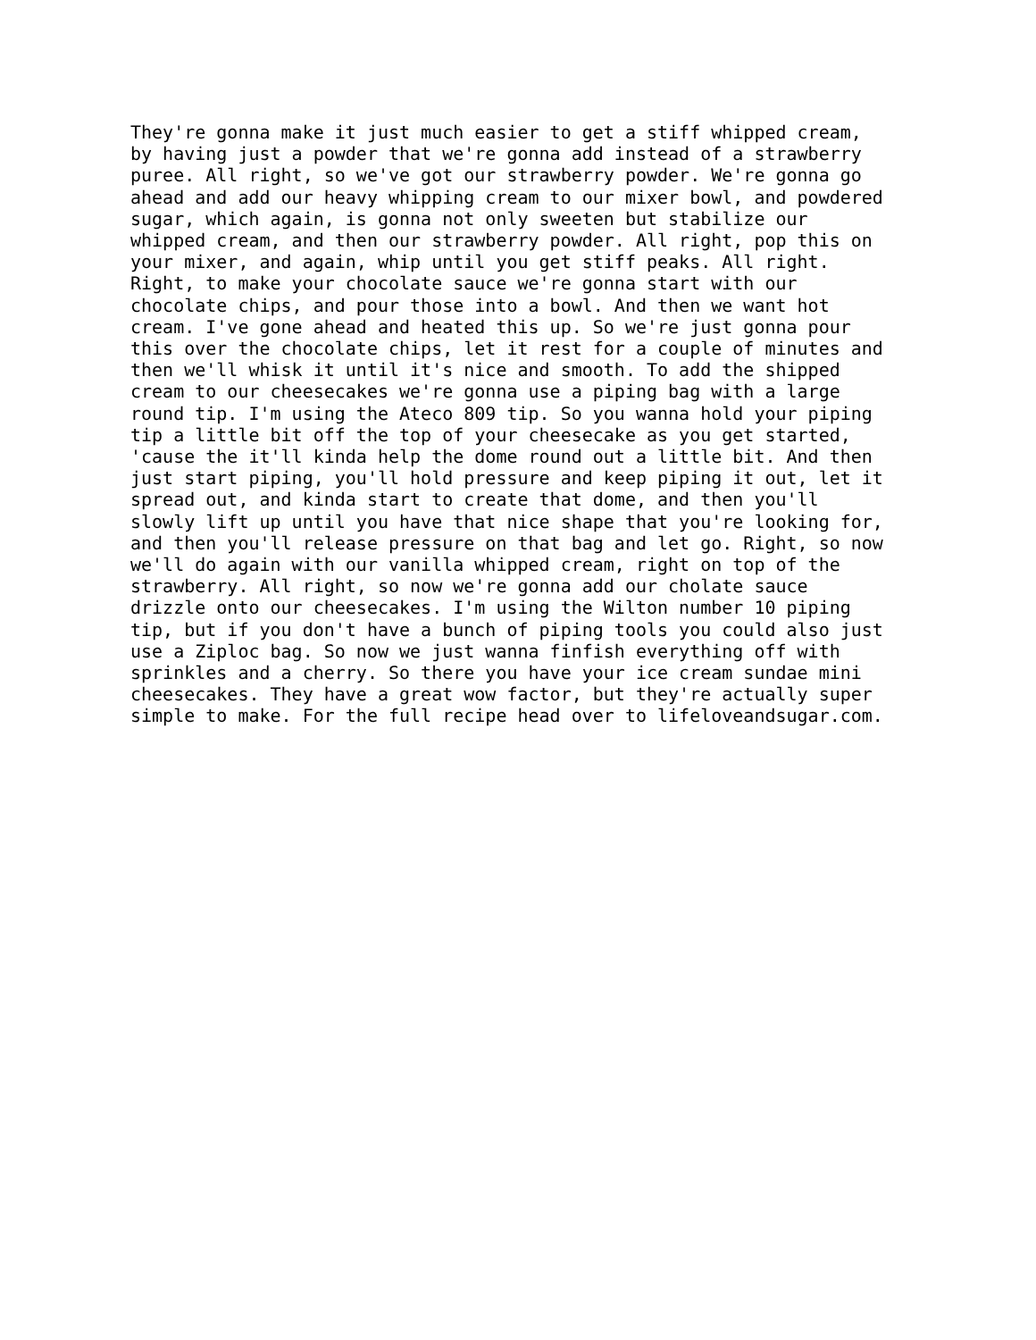They're gonna make it just much easier to get a stiff whipped cream,
by having just a powder that we're gonna add instead of a strawberry
puree. All right, so we've got our strawberry powder. We're gonna go
ahead and add our heavy whipping cream to our mixer bowl, and powdered
sugar, which again, is gonna not only sweeten but stabilize our
whipped cream, and then our strawberry powder. All right, pop this on
your mixer, and again, whip until you get stiff peaks. All right.
Right, to make your chocolate sauce we're gonna start with our
chocolate chips, and pour those into a bowl. And then we want hot
cream. I've gone ahead and heated this up. So we're just gonna pour
this over the chocolate chips, let it rest for a couple of minutes and
then we'll whisk it until it's nice and smooth. To add the shipped
cream to our cheesecakes we're gonna use a piping bag with a large
round tip. I'm using the Ateco 809 tip. So you wanna hold your piping
tip a little bit off the top of your cheesecake as you get started,
'cause the it'll kinda help the dome round out a little bit. And then
just start piping, you'll hold pressure and keep piping it out, let it
spread out, and kinda start to create that dome, and then you'll
slowly lift up until you have that nice shape that you're looking for,
and then you'll release pressure on that bag and let go. Right, so now
we'll do again with our vanilla whipped cream, right on top of the
strawberry. All right, so now we're gonna add our cholate sauce
drizzle onto our cheesecakes. I'm using the Wilton number 10 piping
tip, but if you don't have a bunch of piping tools you could also just
use a Ziploc bag. So now we just wanna finfish everything off with
sprinkles and a cherry. So there you have your ice cream sundae mini
cheesecakes. They have a great wow factor, but they're actually super
simple to make. For the full recipe head over to lifeloveandsugar.com.